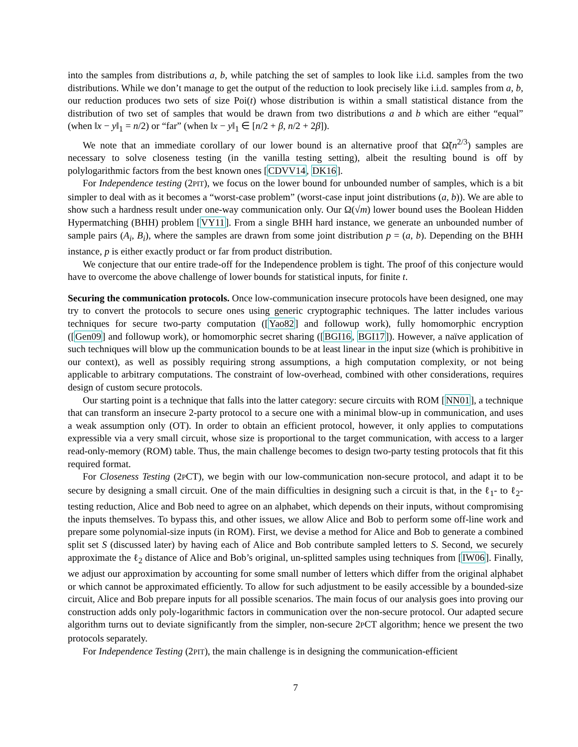into the samples from distributions a, b, while patching the set of samples to look like i.i.d. samples from the two distributions. While we don’t manage to get the output of the reduction to look precisely like i.i.d. samples from a, b, our reduction produces two sets of size Poi(t) whose distribution is within a small statistical distance from the distribution of two set of samples that would be drawn from two distributions a and b which are either “equal” (when ‖x − y‖<sub>1</sub> = n/2) or “far” (when ‖x − y‖<sub>1</sub> ∈ [n/2 + β, n/2 + 2β]).
We note that an immediate corollary of our lower bound is an alternative proof that Ω̃(n<sup>2/3</sup>) samples are necessary to solve closeness testing (in the vanilla testing setting), albeit the resulting bound is off by polylogarithmic factors from the best known ones [CDVV14, DK16].
For Independence testing (2PIT), we focus on the lower bound for unbounded number of samples, which is a bit simpler to deal with as it becomes a “worst-case problem” (worst-case input joint distributions (a, b)). We are able to show such a hardness result under one-way communication only. Our Ω(√m) lower bound uses the Boolean Hidden Hypermatching (BHH) problem [VY11]. From a single BHH hard instance, we generate an unbounded number of sample pairs (A<sub>i</sub>, B<sub>i</sub>), where the samples are drawn from some joint distribution p = (a, b). Depending on the BHH instance, p is either exactly product or far from product distribution.
We conjecture that our entire trade-off for the Independence problem is tight. The proof of this conjecture would have to overcome the above challenge of lower bounds for statistical inputs, for finite t.
Securing the communication protocols. Once low-communication insecure protocols have been designed, one may try to convert the protocols to secure ones using generic cryptographic techniques. The latter includes various techniques for secure two-party computation ([Yao82] and followup work), fully homomorphic encryption ([Gen09] and followup work), or homomorphic secret sharing ([BGI16, BGI17]). However, a naïve application of such techniques will blow up the communication bounds to be at least linear in the input size (which is prohibitive in our context), as well as possibly requiring strong assumptions, a high computation complexity, or not being applicable to arbitrary computations. The constraint of low-overhead, combined with other considerations, requires design of custom secure protocols.
Our starting point is a technique that falls into the latter category: secure circuits with ROM [NN01], a technique that can transform an insecure 2-party protocol to a secure one with a minimal blow-up in communication, and uses a weak assumption only (OT). In order to obtain an efficient protocol, however, it only applies to computations expressible via a very small circuit, whose size is proportional to the target communication, with access to a larger read-only-memory (ROM) table. Thus, the main challenge becomes to design two-party testing protocols that fit this required format.
For Closeness Testing (2PCT), we begin with our low-communication non-secure protocol, and adapt it to be secure by designing a small circuit. One of the main difficulties in designing such a circuit is that, in the ℓ<sub>1</sub>- to ℓ<sub>2</sub>-testing reduction, Alice and Bob need to agree on an alphabet, which depends on their inputs, without compromising the inputs themselves. To bypass this, and other issues, we allow Alice and Bob to perform some off-line work and prepare some polynomial-size inputs (in ROM). First, we devise a method for Alice and Bob to generate a combined split set S (discussed later) by having each of Alice and Bob contribute sampled letters to S. Second, we securely approximate the ℓ<sub>2</sub> distance of Alice and Bob’s original, un-splitted samples using techniques from [IW06]. Finally, we adjust our approximation by accounting for some small number of letters which differ from the original alphabet or which cannot be approximated efficiently. To allow for such adjustment to be easily accessible by a bounded-size circuit, Alice and Bob prepare inputs for all possible scenarios. The main focus of our analysis goes into proving our construction adds only poly-logarithmic factors in communication over the non-secure protocol. Our adapted secure algorithm turns out to deviate significantly from the simpler, non-secure 2PCT algorithm; hence we present the two protocols separately.
For Independence Testing (2PIT), the main challenge is in designing the communication-efficient
7